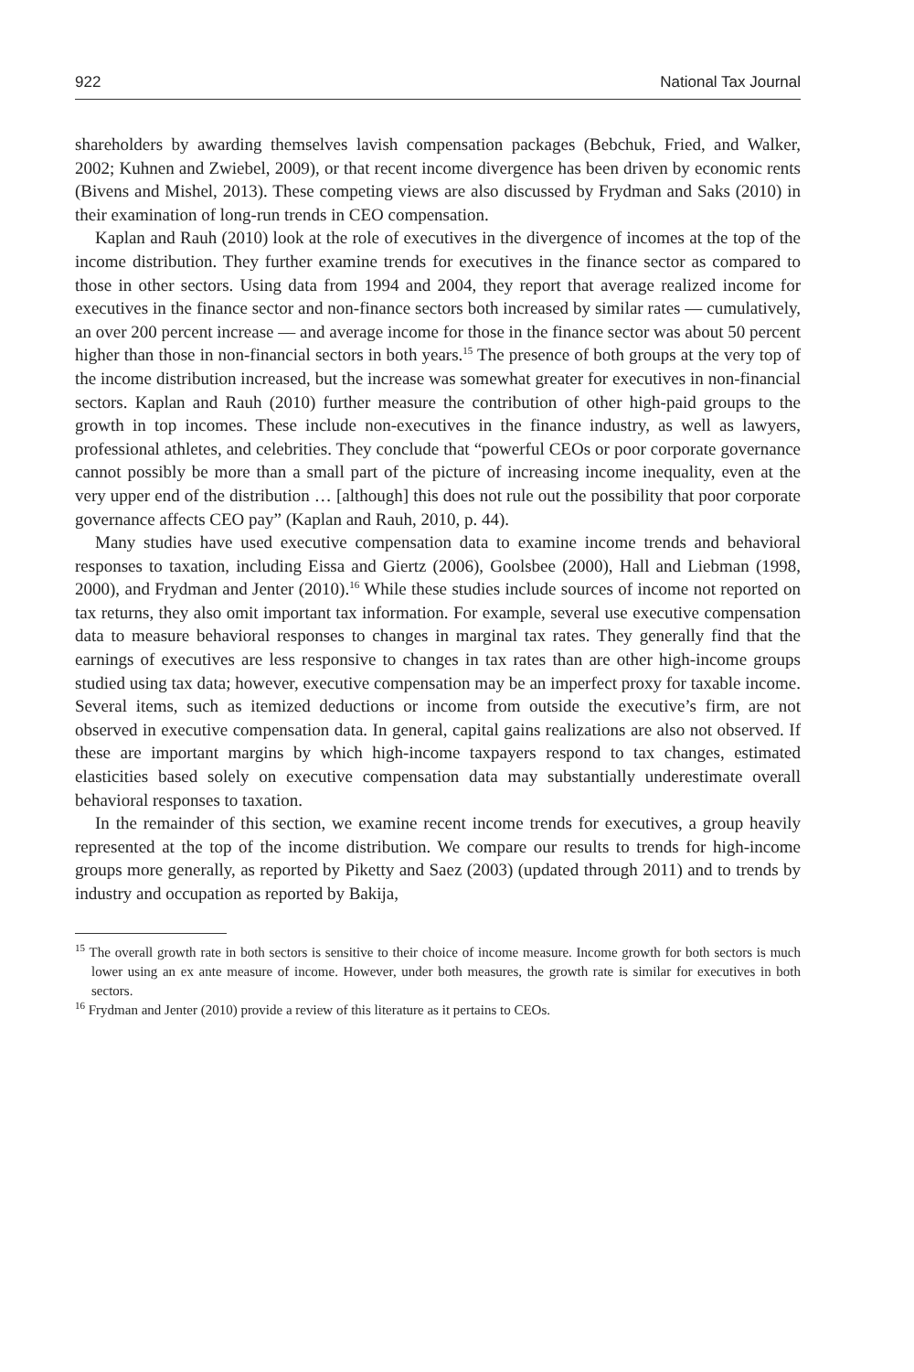922 National Tax Journal
shareholders by awarding themselves lavish compensation packages (Bebchuk, Fried, and Walker, 2002; Kuhnen and Zwiebel, 2009), or that recent income divergence has been driven by economic rents (Bivens and Mishel, 2013). These competing views are also discussed by Frydman and Saks (2010) in their examination of long-run trends in CEO compensation.
Kaplan and Rauh (2010) look at the role of executives in the divergence of incomes at the top of the income distribution. They further examine trends for executives in the finance sector as compared to those in other sectors. Using data from 1994 and 2004, they report that average realized income for executives in the finance sector and non-finance sectors both increased by similar rates — cumulatively, an over 200 percent increase — and average income for those in the finance sector was about 50 percent higher than those in non-financial sectors in both years.<sup>15</sup> The presence of both groups at the very top of the income distribution increased, but the increase was somewhat greater for executives in non-financial sectors. Kaplan and Rauh (2010) further measure the contribution of other high-paid groups to the growth in top incomes. These include non-executives in the finance industry, as well as lawyers, professional athletes, and celebrities. They conclude that “powerful CEOs or poor corporate governance cannot possibly be more than a small part of the picture of increasing income inequality, even at the very upper end of the distribution … [although] this does not rule out the possibility that poor corporate governance affects CEO pay” (Kaplan and Rauh, 2010, p. 44).
Many studies have used executive compensation data to examine income trends and behavioral responses to taxation, including Eissa and Giertz (2006), Goolsbee (2000), Hall and Liebman (1998, 2000), and Frydman and Jenter (2010).<sup>16</sup> While these studies include sources of income not reported on tax returns, they also omit important tax information. For example, several use executive compensation data to measure behavioral responses to changes in marginal tax rates. They generally find that the earnings of executives are less responsive to changes in tax rates than are other high-income groups studied using tax data; however, executive compensation may be an imperfect proxy for taxable income. Several items, such as itemized deductions or income from outside the executive’s firm, are not observed in executive compensation data. In general, capital gains realizations are also not observed. If these are important margins by which high-income taxpayers respond to tax changes, estimated elasticities based solely on executive compensation data may substantially underestimate overall behavioral responses to taxation.
In the remainder of this section, we examine recent income trends for executives, a group heavily represented at the top of the income distribution. We compare our results to trends for high-income groups more generally, as reported by Piketty and Saez (2003) (updated through 2011) and to trends by industry and occupation as reported by Bakija,
<sup>15</sup> The overall growth rate in both sectors is sensitive to their choice of income measure. Income growth for both sectors is much lower using an ex ante measure of income. However, under both measures, the growth rate is similar for executives in both sectors.
<sup>16</sup> Frydman and Jenter (2010) provide a review of this literature as it pertains to CEOs.